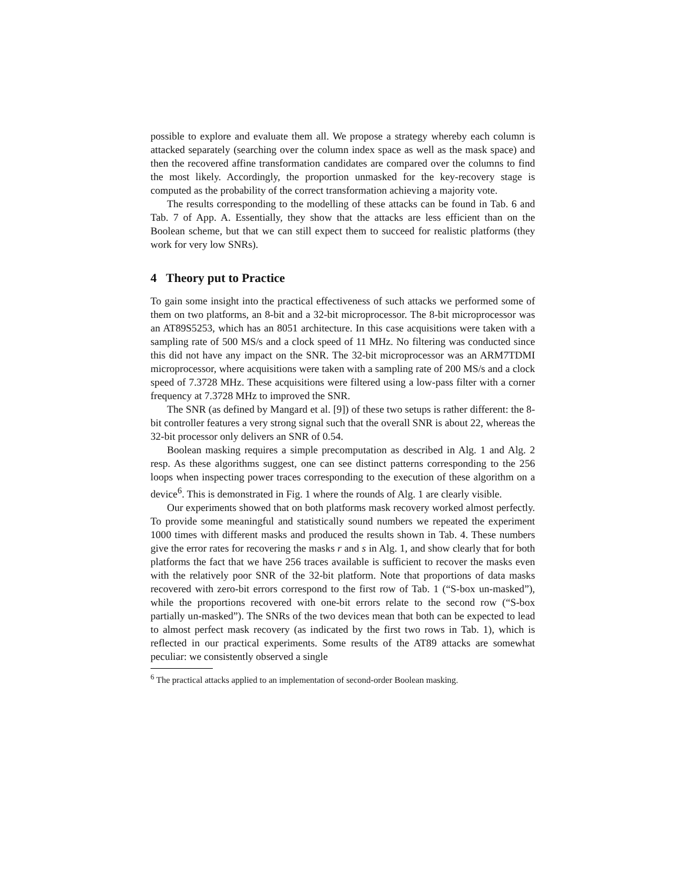possible to explore and evaluate them all. We propose a strategy whereby each column is attacked separately (searching over the column index space as well as the mask space) and then the recovered affine transformation candidates are compared over the columns to find the most likely. Accordingly, the proportion unmasked for the key-recovery stage is computed as the probability of the correct transformation achieving a majority vote.
The results corresponding to the modelling of these attacks can be found in Tab. 6 and Tab. 7 of App. A. Essentially, they show that the attacks are less efficient than on the Boolean scheme, but that we can still expect them to succeed for realistic platforms (they work for very low SNRs).
4 Theory put to Practice
To gain some insight into the practical effectiveness of such attacks we performed some of them on two platforms, an 8-bit and a 32-bit microprocessor. The 8-bit microprocessor was an AT89S5253, which has an 8051 architecture. In this case acquisitions were taken with a sampling rate of 500 MS/s and a clock speed of 11 MHz. No filtering was conducted since this did not have any impact on the SNR. The 32-bit microprocessor was an ARM7TDMI microprocessor, where acquisitions were taken with a sampling rate of 200 MS/s and a clock speed of 7.3728 MHz. These acquisitions were filtered using a low-pass filter with a corner frequency at 7.3728 MHz to improved the SNR.
The SNR (as defined by Mangard et al. [9]) of these two setups is rather different: the 8-bit controller features a very strong signal such that the overall SNR is about 22, whereas the 32-bit processor only delivers an SNR of 0.54.
Boolean masking requires a simple precomputation as described in Alg. 1 and Alg. 2 resp. As these algorithms suggest, one can see distinct patterns corresponding to the 256 loops when inspecting power traces corresponding to the execution of these algorithm on a device<sup>6</sup>. This is demonstrated in Fig. 1 where the rounds of Alg. 1 are clearly visible.
Our experiments showed that on both platforms mask recovery worked almost perfectly. To provide some meaningful and statistically sound numbers we repeated the experiment 1000 times with different masks and produced the results shown in Tab. 4. These numbers give the error rates for recovering the masks r and s in Alg. 1, and show clearly that for both platforms the fact that we have 256 traces available is sufficient to recover the masks even with the relatively poor SNR of the 32-bit platform. Note that proportions of data masks recovered with zero-bit errors correspond to the first row of Tab. 1 (“S-box un-masked”), while the proportions recovered with one-bit errors relate to the second row (“S-box partially un-masked”). The SNRs of the two devices mean that both can be expected to lead to almost perfect mask recovery (as indicated by the first two rows in Tab. 1), which is reflected in our practical experiments. Some results of the AT89 attacks are somewhat peculiar: we consistently observed a single
<sup>6</sup> The practical attacks applied to an implementation of second-order Boolean masking.